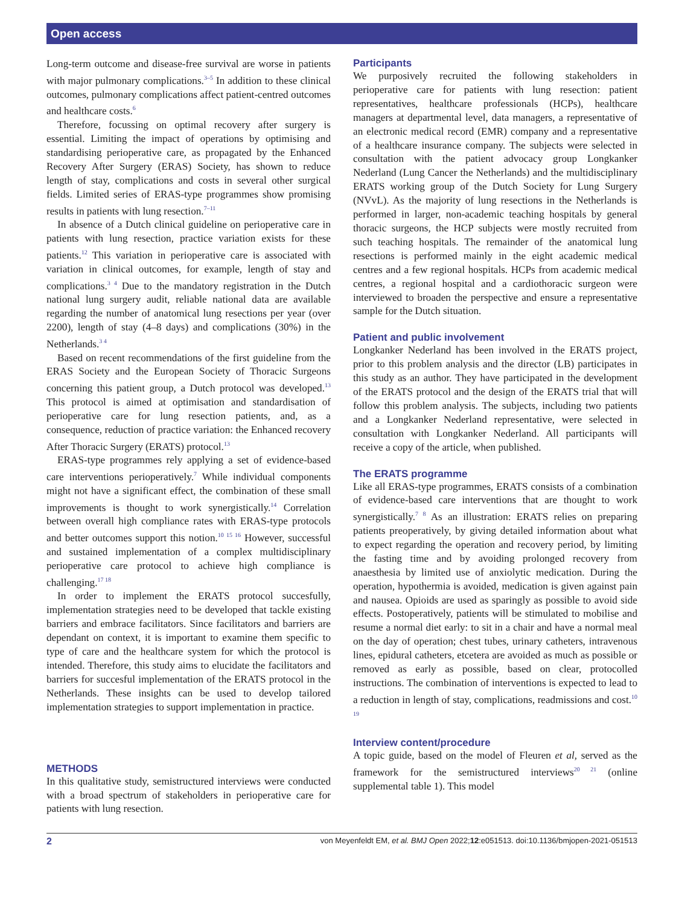Open access
Long-term outcome and disease-free survival are worse in patients with major pulmonary complications.<sup>3–5</sup> In addition to these clinical outcomes, pulmonary complications affect patient-centred outcomes and healthcare costs.<sup>6</sup>
Therefore, focussing on optimal recovery after surgery is essential. Limiting the impact of operations by optimising and standardising perioperative care, as propagated by the Enhanced Recovery After Surgery (ERAS) Society, has shown to reduce length of stay, complications and costs in several other surgical fields. Limited series of ERAS-type programmes show promising results in patients with lung resection.<sup>7–11</sup>
In absence of a Dutch clinical guideline on perioperative care in patients with lung resection, practice variation exists for these patients.<sup>12</sup> This variation in perioperative care is associated with variation in clinical outcomes, for example, length of stay and complications.<sup>3 4</sup> Due to the mandatory registration in the Dutch national lung surgery audit, reliable national data are available regarding the number of anatomical lung resections per year (over 2200), length of stay (4–8 days) and complications (30%) in the Netherlands.<sup>3 4</sup>
Based on recent recommendations of the first guideline from the ERAS Society and the European Society of Thoracic Surgeons concerning this patient group, a Dutch protocol was developed.<sup>13</sup> This protocol is aimed at optimisation and standardisation of perioperative care for lung resection patients, and, as a consequence, reduction of practice variation: the Enhanced recovery After Thoracic Surgery (ERATS) protocol.<sup>13</sup>
ERAS-type programmes rely applying a set of evidence-based care interventions perioperatively.<sup>7</sup> While individual components might not have a significant effect, the combination of these small improvements is thought to work synergistically.<sup>14</sup> Correlation between overall high compliance rates with ERAS-type protocols and better outcomes support this notion.<sup>10 15 16</sup> However, successful and sustained implementation of a complex multidisciplinary perioperative care protocol to achieve high compliance is challenging.<sup>17 18</sup>
In order to implement the ERATS protocol succesfully, implementation strategies need to be developed that tackle existing barriers and embrace facilitators. Since facilitators and barriers are dependant on context, it is important to examine them specific to type of care and the healthcare system for which the protocol is intended. Therefore, this study aims to elucidate the facilitators and barriers for succesful implementation of the ERATS protocol in the Netherlands. These insights can be used to develop tailored implementation strategies to support implementation in practice.
METHODS
In this qualitative study, semistructured interviews were conducted with a broad spectrum of stakeholders in perioperative care for patients with lung resection.
Participants
We purposively recruited the following stakeholders in perioperative care for patients with lung resection: patient representatives, healthcare professionals (HCPs), healthcare managers at departmental level, data managers, a representative of an electronic medical record (EMR) company and a representative of a healthcare insurance company. The subjects were selected in consultation with the patient advocacy group Longkanker Nederland (Lung Cancer the Netherlands) and the multidisciplinary ERATS working group of the Dutch Society for Lung Surgery (NVvL). As the majority of lung resections in the Netherlands is performed in larger, non-academic teaching hospitals by general thoracic surgeons, the HCP subjects were mostly recruited from such teaching hospitals. The remainder of the anatomical lung resections is performed mainly in the eight academic medical centres and a few regional hospitals. HCPs from academic medical centres, a regional hospital and a cardiothoracic surgeon were interviewed to broaden the perspective and ensure a representative sample for the Dutch situation.
Patient and public involvement
Longkanker Nederland has been involved in the ERATS project, prior to this problem analysis and the director (LB) participates in this study as an author. They have participated in the development of the ERATS protocol and the design of the ERATS trial that will follow this problem analysis. The subjects, including two patients and a Longkanker Nederland representative, were selected in consultation with Longkanker Nederland. All participants will receive a copy of the article, when published.
The ERATS programme
Like all ERAS-type programmes, ERATS consists of a combination of evidence-based care interventions that are thought to work synergistically.<sup>7 8</sup> As an illustration: ERATS relies on preparing patients preoperatively, by giving detailed information about what to expect regarding the operation and recovery period, by limiting the fasting time and by avoiding prolonged recovery from anaesthesia by limited use of anxiolytic medication. During the operation, hypothermia is avoided, medication is given against pain and nausea. Opioids are used as sparingly as possible to avoid side effects. Postoperatively, patients will be stimulated to mobilise and resume a normal diet early: to sit in a chair and have a normal meal on the day of operation; chest tubes, urinary catheters, intravenous lines, epidural catheters, etcetera are avoided as much as possible or removed as early as possible, based on clear, protocolled instructions. The combination of interventions is expected to lead to a reduction in length of stay, complications, readmissions and cost.<sup>10 19</sup>
Interview content/procedure
A topic guide, based on the model of Fleuren et al, served as the framework for the semistructured interviews<sup>20 21</sup> (online supplemental table 1). This model
2 von Meyenfeldt EM, et al. BMJ Open 2022;12:e051513. doi:10.1136/bmjopen-2021-051513